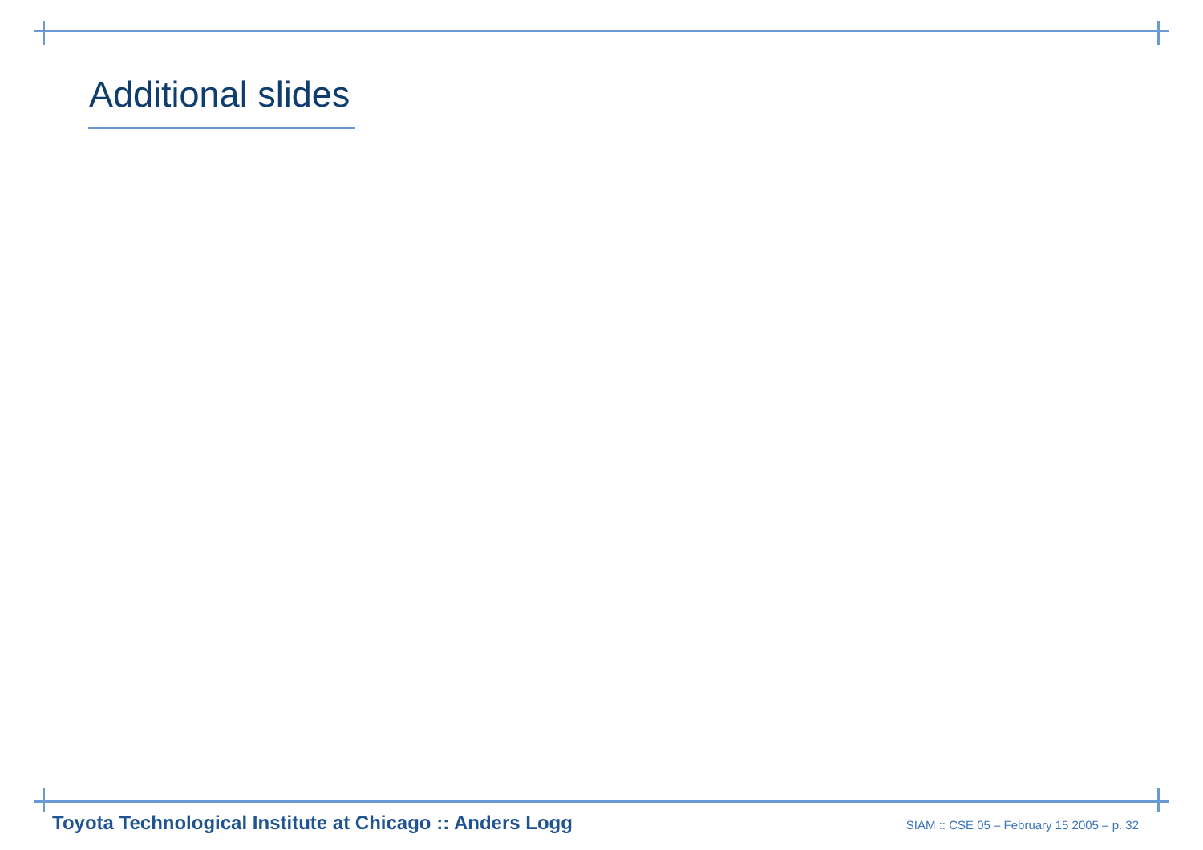Additional slides
Toyota Technological Institute at Chicago :: Anders Logg SIAM :: CSE 05 – February 15 2005 – p. 32